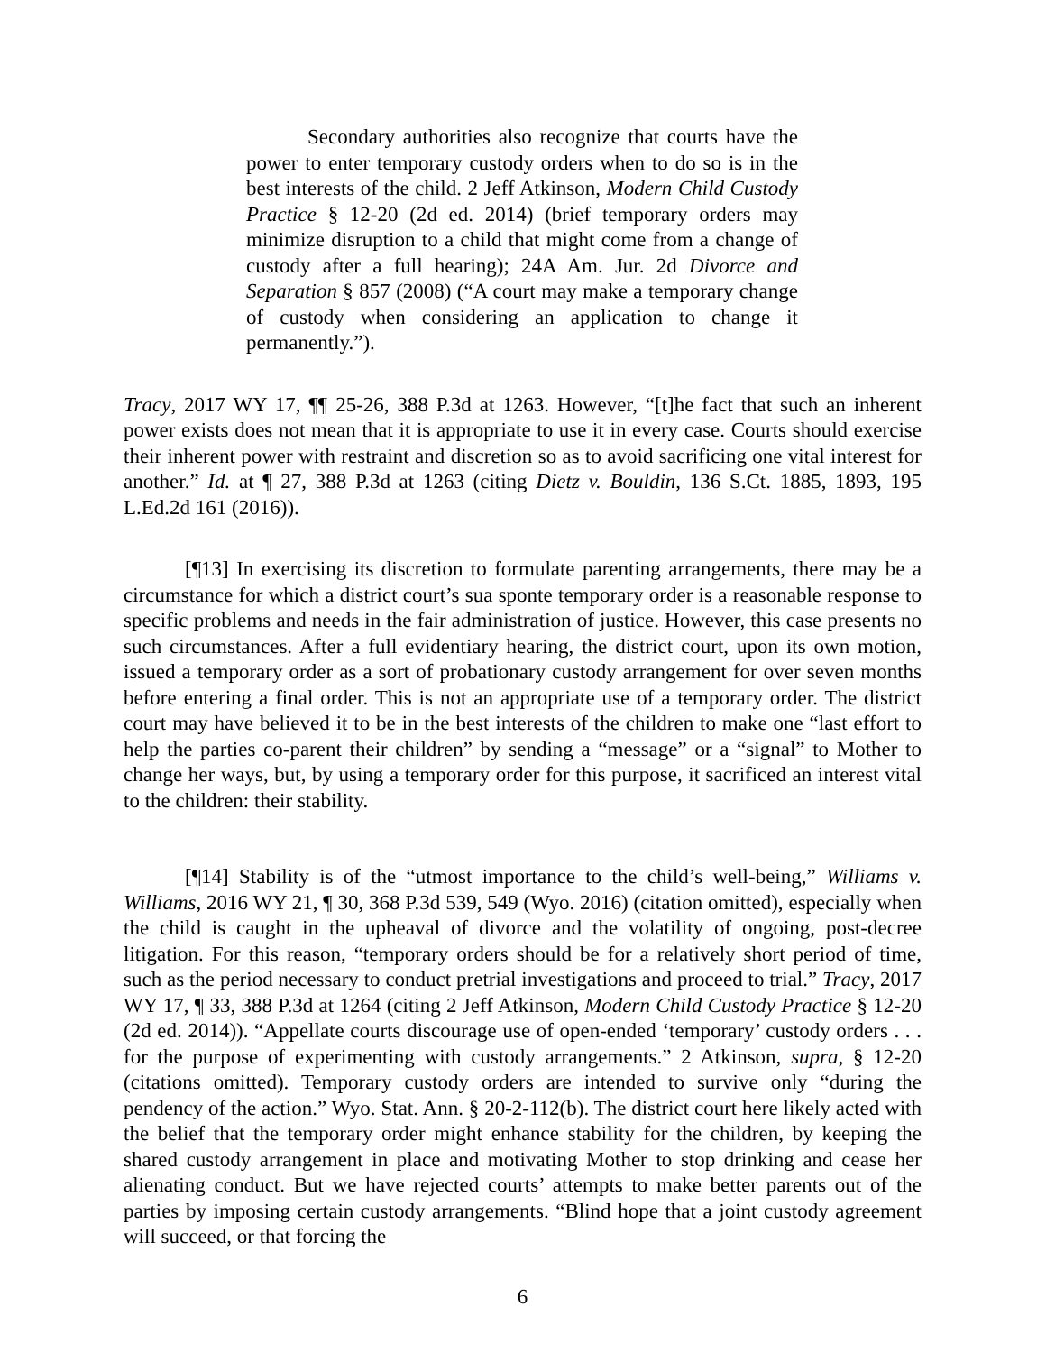Secondary authorities also recognize that courts have the power to enter temporary custody orders when to do so is in the best interests of the child. 2 Jeff Atkinson, Modern Child Custody Practice § 12-20 (2d ed. 2014) (brief temporary orders may minimize disruption to a child that might come from a change of custody after a full hearing); 24A Am. Jur. 2d Divorce and Separation § 857 (2008) (“A court may make a temporary change of custody when considering an application to change it permanently.”).
Tracy, 2017 WY 17, ¶¶ 25-26, 388 P.3d at 1263. However, “[t]he fact that such an inherent power exists does not mean that it is appropriate to use it in every case. Courts should exercise their inherent power with restraint and discretion so as to avoid sacrificing one vital interest for another.” Id. at ¶ 27, 388 P.3d at 1263 (citing Dietz v. Bouldin, 136 S.Ct. 1885, 1893, 195 L.Ed.2d 161 (2016)).
[¶13] In exercising its discretion to formulate parenting arrangements, there may be a circumstance for which a district court’s sua sponte temporary order is a reasonable response to specific problems and needs in the fair administration of justice. However, this case presents no such circumstances. After a full evidentiary hearing, the district court, upon its own motion, issued a temporary order as a sort of probationary custody arrangement for over seven months before entering a final order. This is not an appropriate use of a temporary order. The district court may have believed it to be in the best interests of the children to make one “last effort to help the parties co-parent their children” by sending a “message” or a “signal” to Mother to change her ways, but, by using a temporary order for this purpose, it sacrificed an interest vital to the children: their stability.
[¶14] Stability is of the “utmost importance to the child’s well-being,” Williams v. Williams, 2016 WY 21, ¶ 30, 368 P.3d 539, 549 (Wyo. 2016) (citation omitted), especially when the child is caught in the upheaval of divorce and the volatility of ongoing, post-decree litigation. For this reason, “temporary orders should be for a relatively short period of time, such as the period necessary to conduct pretrial investigations and proceed to trial.” Tracy, 2017 WY 17, ¶ 33, 388 P.3d at 1264 (citing 2 Jeff Atkinson, Modern Child Custody Practice § 12-20 (2d ed. 2014)). “Appellate courts discourage use of open-ended ‘temporary’ custody orders . . . for the purpose of experimenting with custody arrangements.” 2 Atkinson, supra, § 12-20 (citations omitted). Temporary custody orders are intended to survive only “during the pendency of the action.” Wyo. Stat. Ann. § 20-2-112(b). The district court here likely acted with the belief that the temporary order might enhance stability for the children, by keeping the shared custody arrangement in place and motivating Mother to stop drinking and cease her alienating conduct. But we have rejected courts’ attempts to make better parents out of the parties by imposing certain custody arrangements. “Blind hope that a joint custody agreement will succeed, or that forcing the
6